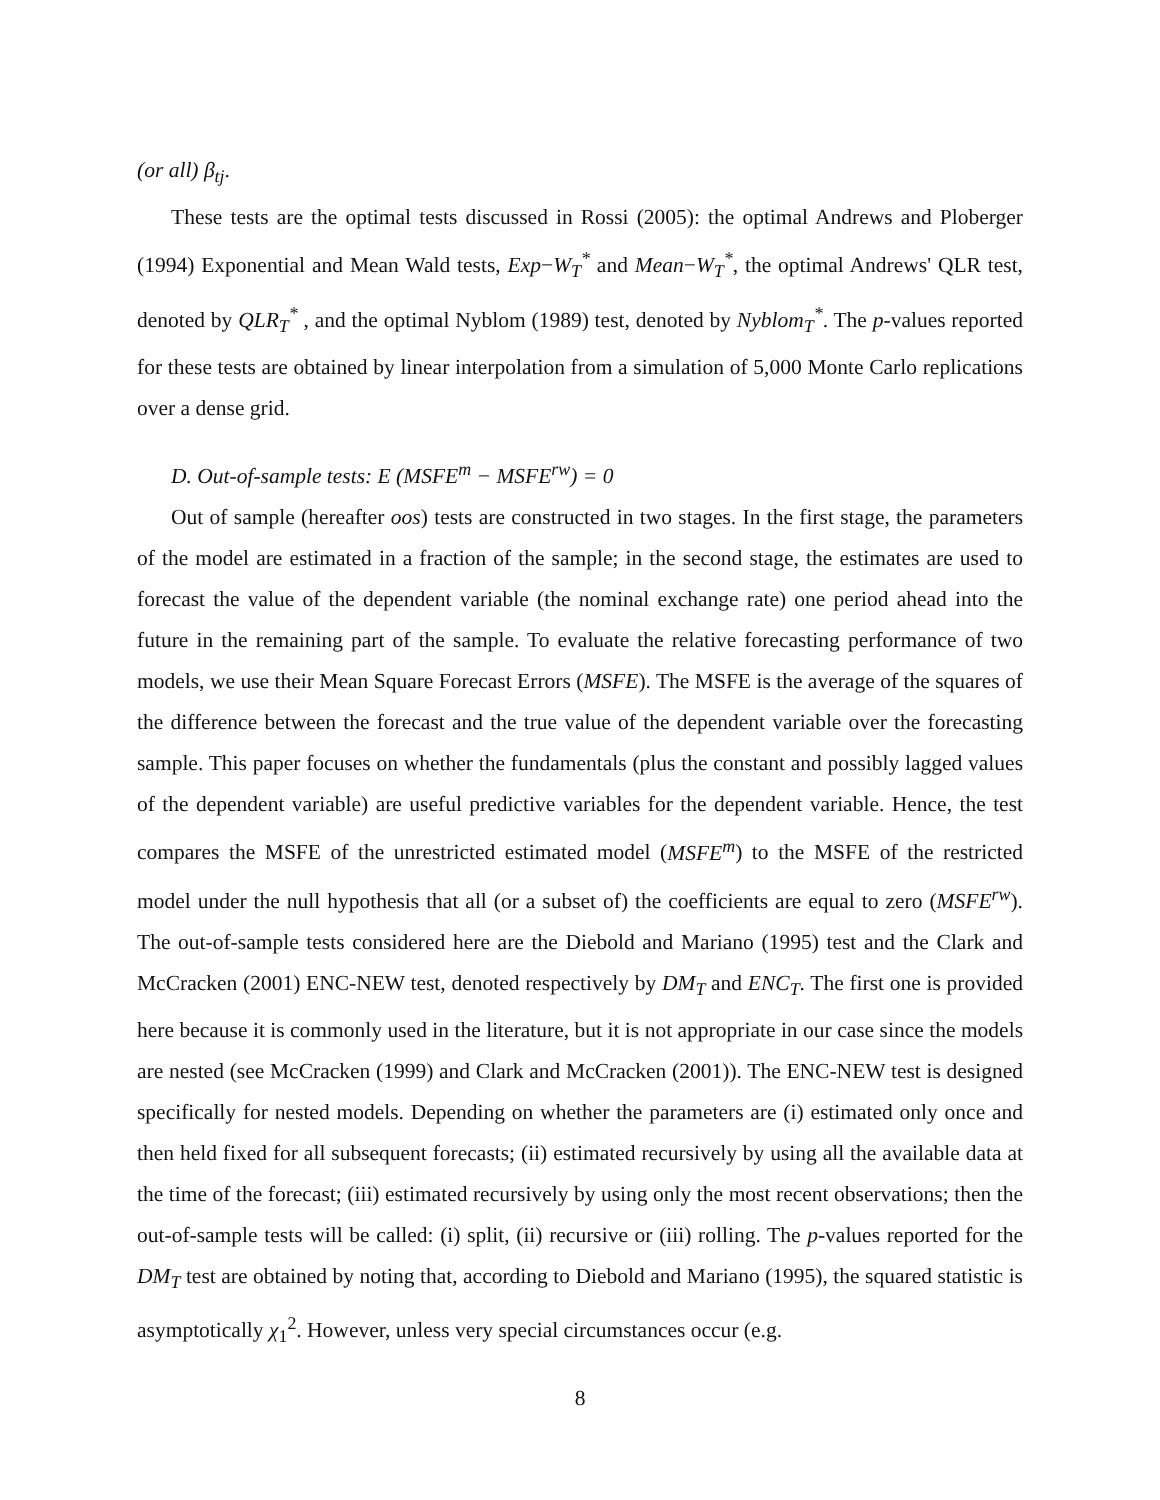(or all) β<sub>tj</sub>.
These tests are the optimal tests discussed in Rossi (2005): the optimal Andrews and Ploberger (1994) Exponential and Mean Wald tests, Exp−W<sub>T</sub><sup>*</sup> and Mean−W<sub>T</sub><sup>*</sup>, the optimal Andrews' QLR test, denoted by QLR<sub>T</sub><sup>*</sup> , and the optimal Nyblom (1989) test, denoted by Nyblom<sub>T</sub><sup>*</sup>. The p-values reported for these tests are obtained by linear interpolation from a simulation of 5,000 Monte Carlo replications over a dense grid.
D. Out-of-sample tests: E (MSFE<sup>m</sup> − MSFE<sup>rw</sup>) = 0
Out of sample (hereafter oos) tests are constructed in two stages. In the first stage, the parameters of the model are estimated in a fraction of the sample; in the second stage, the estimates are used to forecast the value of the dependent variable (the nominal exchange rate) one period ahead into the future in the remaining part of the sample. To evaluate the relative forecasting performance of two models, we use their Mean Square Forecast Errors (MSFE). The MSFE is the average of the squares of the difference between the forecast and the true value of the dependent variable over the forecasting sample. This paper focuses on whether the fundamentals (plus the constant and possibly lagged values of the dependent variable) are useful predictive variables for the dependent variable. Hence, the test compares the MSFE of the unrestricted estimated model (MSFE<sup>m</sup>) to the MSFE of the restricted model under the null hypothesis that all (or a subset of) the coefficients are equal to zero (MSFE<sup>rw</sup>). The out-of-sample tests considered here are the Diebold and Mariano (1995) test and the Clark and McCracken (2001) ENC-NEW test, denoted respectively by DM<sub>T</sub> and ENC<sub>T</sub>. The first one is provided here because it is commonly used in the literature, but it is not appropriate in our case since the models are nested (see McCracken (1999) and Clark and McCracken (2001)). The ENC-NEW test is designed specifically for nested models. Depending on whether the parameters are (i) estimated only once and then held fixed for all subsequent forecasts; (ii) estimated recursively by using all the available data at the time of the forecast; (iii) estimated recursively by using only the most recent observations; then the out-of-sample tests will be called: (i) split, (ii) recursive or (iii) rolling. The p-values reported for the DM<sub>T</sub> test are obtained by noting that, according to Diebold and Mariano (1995), the squared statistic is asymptotically χ<sub>1</sub><sup>2</sup>. However, unless very special circumstances occur (e.g.
8